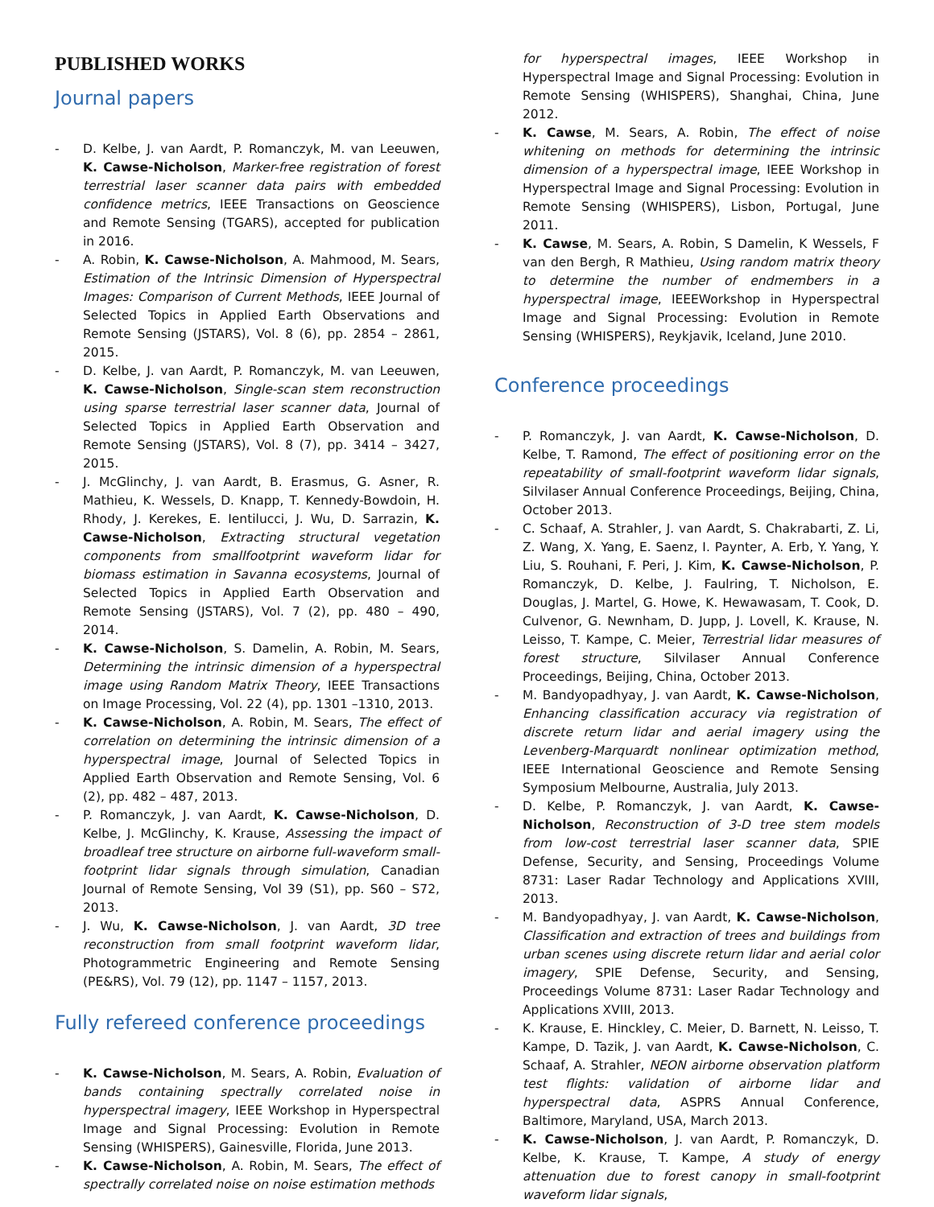PUBLISHED WORKS
Journal papers
- D. Kelbe, J. van Aardt, P. Romanczyk, M. van Leeuwen, K. Cawse-Nicholson, Marker-free registration of forest terrestrial laser scanner data pairs with embedded confidence metrics, IEEE Transactions on Geoscience and Remote Sensing (TGARS), accepted for publication in 2016.
- A. Robin, K. Cawse-Nicholson, A. Mahmood, M. Sears, Estimation of the Intrinsic Dimension of Hyperspectral Images: Comparison of Current Methods, IEEE Journal of Selected Topics in Applied Earth Observations and Remote Sensing (JSTARS), Vol. 8 (6), pp. 2854 – 2861, 2015.
- D. Kelbe, J. van Aardt, P. Romanczyk, M. van Leeuwen, K. Cawse-Nicholson, Single-scan stem reconstruction using sparse terrestrial laser scanner data, Journal of Selected Topics in Applied Earth Observation and Remote Sensing (JSTARS), Vol. 8 (7), pp. 3414 – 3427, 2015.
- J. McGlinchy, J. van Aardt, B. Erasmus, G. Asner, R. Mathieu, K. Wessels, D. Knapp, T. Kennedy-Bowdoin, H. Rhody, J. Kerekes, E. Ientilucci, J. Wu, D. Sarrazin, K. Cawse-Nicholson, Extracting structural vegetation components from smallfootprint waveform lidar for biomass estimation in Savanna ecosystems, Journal of Selected Topics in Applied Earth Observation and Remote Sensing (JSTARS), Vol. 7 (2), pp. 480 – 490, 2014.
- K. Cawse-Nicholson, S. Damelin, A. Robin, M. Sears, Determining the intrinsic dimension of a hyperspectral image using Random Matrix Theory, IEEE Transactions on Image Processing, Vol. 22 (4), pp. 1301 –1310, 2013.
- K. Cawse-Nicholson, A. Robin, M. Sears, The effect of correlation on determining the intrinsic dimension of a hyperspectral image, Journal of Selected Topics in Applied Earth Observation and Remote Sensing, Vol. 6 (2), pp. 482 – 487, 2013.
- P. Romanczyk, J. van Aardt, K. Cawse-Nicholson, D. Kelbe, J. McGlinchy, K. Krause, Assessing the impact of broadleaf tree structure on airborne full-waveform small-footprint lidar signals through simulation, Canadian Journal of Remote Sensing, Vol 39 (S1), pp. S60 – S72, 2013.
- J. Wu, K. Cawse-Nicholson, J. van Aardt, 3D tree reconstruction from small footprint waveform lidar, Photogrammetric Engineering and Remote Sensing (PE&RS), Vol. 79 (12), pp. 1147 – 1157, 2013.
Fully refereed conference proceedings
- K. Cawse-Nicholson, M. Sears, A. Robin, Evaluation of bands containing spectrally correlated noise in hyperspectral imagery, IEEE Workshop in Hyperspectral Image and Signal Processing: Evolution in Remote Sensing (WHISPERS), Gainesville, Florida, June 2013.
- K. Cawse-Nicholson, A. Robin, M. Sears, The effect of spectrally correlated noise on noise estimation methods
for hyperspectral images, IEEE Workshop in Hyperspectral Image and Signal Processing: Evolution in Remote Sensing (WHISPERS), Shanghai, China, June 2012.
- K. Cawse, M. Sears, A. Robin, The effect of noise whitening on methods for determining the intrinsic dimension of a hyperspectral image, IEEE Workshop in Hyperspectral Image and Signal Processing: Evolution in Remote Sensing (WHISPERS), Lisbon, Portugal, June 2011.
- K. Cawse, M. Sears, A. Robin, S Damelin, K Wessels, F van den Bergh, R Mathieu, Using random matrix theory to determine the number of endmembers in a hyperspectral image, IEEEWorkshop in Hyperspectral Image and Signal Processing: Evolution in Remote Sensing (WHISPERS), Reykjavik, Iceland, June 2010.
Conference proceedings
- P. Romanczyk, J. van Aardt, K. Cawse-Nicholson, D. Kelbe, T. Ramond, The effect of positioning error on the repeatability of small-footprint waveform lidar signals, Silvilaser Annual Conference Proceedings, Beijing, China, October 2013.
- C. Schaaf, A. Strahler, J. van Aardt, S. Chakrabarti, Z. Li, Z. Wang, X. Yang, E. Saenz, I. Paynter, A. Erb, Y. Yang, Y. Liu, S. Rouhani, F. Peri, J. Kim, K. Cawse-Nicholson, P. Romanczyk, D. Kelbe, J. Faulring, T. Nicholson, E. Douglas, J. Martel, G. Howe, K. Hewawasam, T. Cook, D. Culvenor, G. Newnham, D. Jupp, J. Lovell, K. Krause, N. Leisso, T. Kampe, C. Meier, Terrestrial lidar measures of forest structure, Silvilaser Annual Conference Proceedings, Beijing, China, October 2013.
- M. Bandyopadhyay, J. van Aardt, K. Cawse-Nicholson, Enhancing classification accuracy via registration of discrete return lidar and aerial imagery using the Levenberg-Marquardt nonlinear optimization method, IEEE International Geoscience and Remote Sensing Symposium Melbourne, Australia, July 2013.
- D. Kelbe, P. Romanczyk, J. van Aardt, K. Cawse-Nicholson, Reconstruction of 3-D tree stem models from low-cost terrestrial laser scanner data, SPIE Defense, Security, and Sensing, Proceedings Volume 8731: Laser Radar Technology and Applications XVIII, 2013.
- M. Bandyopadhyay, J. van Aardt, K. Cawse-Nicholson, Classification and extraction of trees and buildings from urban scenes using discrete return lidar and aerial color imagery, SPIE Defense, Security, and Sensing, Proceedings Volume 8731: Laser Radar Technology and Applications XVIII, 2013.
- K. Krause, E. Hinckley, C. Meier, D. Barnett, N. Leisso, T. Kampe, D. Tazik, J. van Aardt, K. Cawse-Nicholson, C. Schaaf, A. Strahler, NEON airborne observation platform test flights: validation of airborne lidar and hyperspectral data, ASPRS Annual Conference, Baltimore, Maryland, USA, March 2013.
- K. Cawse-Nicholson, J. van Aardt, P. Romanczyk, D. Kelbe, K. Krause, T. Kampe, A study of energy attenuation due to forest canopy in small-footprint waveform lidar signals,